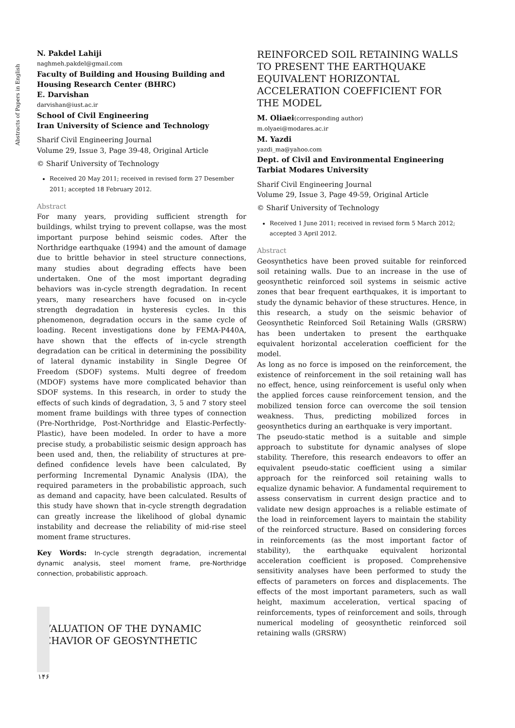Abstracts of Papers in English
N. Pakdel Lahiji
naghmeh.pakdel@gmail.com
Faculty of Building and Housing Building and Housing Research Center (BHRC)
E. Darvishan
darvishan@iust.ac.ir
School of Civil Engineering
Iran University of Science and Technology
Sharif Civil Engineering Journal
Volume 29, Issue 3, Page 39-48, Original Article
© Sharif University of Technology
Received 20 May 2011; received in revised form 27 Desember 2011; accepted 18 February 2012.
Abstract
For many years, providing sufficient strength for buildings, whilst trying to prevent collapse, was the most important purpose behind seismic codes. After the Northridge earthquake (1994) and the amount of damage due to brittle behavior in steel structure connections, many studies about degrading effects have been undertaken. One of the most important degrading behaviors was in-cycle strength degradation. In recent years, many researchers have focused on in-cycle strength degradation in hysteresis cycles. In this phenomenon, degradation occurs in the same cycle of loading. Recent investigations done by FEMA-P440A, have shown that the effects of in-cycle strength degradation can be critical in determining the possibility of lateral dynamic instability in Single Degree Of Freedom (SDOF) systems. Multi degree of freedom (MDOF) systems have more complicated behavior than SDOF systems. In this research, in order to study the effects of such kinds of degradation, 3, 5 and 7 story steel moment frame buildings with three types of connection (Pre-Northridge, Post-Northridge and Elastic-Perfectly-Plastic), have been modeled. In order to have a more precise study, a probabilistic seismic design approach has been used and, then, the reliability of structures at pre-defined confidence levels have been calculated, By performing Incremental Dynamic Analysis (IDA), the required parameters in the probabilistic approach, such as demand and capacity, have been calculated. Results of this study have shown that in-cycle strength degradation can greatly increase the likelihood of global dynamic instability and decrease the reliability of mid-rise steel moment frame structures.
Key Words: In-cycle strength degradation, incremental dynamic analysis, steel moment frame, pre-Northridge connection, probabilistic approach.
EVALUATION OF THE DYNAMIC BEHAVIOR OF GEOSYNTHETIC
REINFORCED SOIL RETAINING WALLS TO PRESENT THE EARTHQUAKE EQUIVALENT HORIZONTAL ACCELERATION COEFFICIENT FOR THE MODEL
M. Oliaei(corresponding author)
m.olyaei@modares.ac.ir
M. Yazdi
yazdi_ma@yahoo.com
Dept. of Civil and Environmental Engineering
Tarbiat Modares University
Sharif Civil Engineering Journal
Volume 29, Issue 3, Page 49-59, Original Article
© Sharif University of Technology
Received 1 June 2011; received in revised form 5 March 2012; accepted 3 April 2012.
Abstract
Geosynthetics have been proved suitable for reinforced soil retaining walls. Due to an increase in the use of geosynthetic reinforced soil systems in seismic active zones that bear frequent earthquakes, it is important to study the dynamic behavior of these structures. Hence, in this research, a study on the seismic behavior of Geosynthetic Reinforced Soil Retaining Walls (GRSRW) has been undertaken to present the earthquake equivalent horizontal acceleration coefficient for the model.
As long as no force is imposed on the reinforcement, the existence of reinforcement in the soil retaining wall has no effect, hence, using reinforcement is useful only when the applied forces cause reinforcement tension, and the mobilized tension force can overcome the soil tension weakness. Thus, predicting mobilized forces in geosynthetics during an earthquake is very important.
The pseudo-static method is a suitable and simple approach to substitute for dynamic analyses of slope stability. Therefore, this research endeavors to offer an equivalent pseudo-static coefficient using a similar approach for the reinforced soil retaining walls to equalize dynamic behavior. A fundamental requirement to assess conservatism in current design practice and to validate new design approaches is a reliable estimate of the load in reinforcement layers to maintain the stability of the reinforced structure. Based on considering forces in reinforcements (as the most important factor of stability), the earthquake equivalent horizontal acceleration coefficient is proposed. Comprehensive sensitivity analyses have been performed to study the effects of parameters on forces and displacements. The effects of the most important parameters, such as wall height, maximum acceleration, vertical spacing of reinforcements, types of reinforcement and soils, through numerical modeling of geosynthetic reinforced soil retaining walls (GRSRW)
۱۴۶